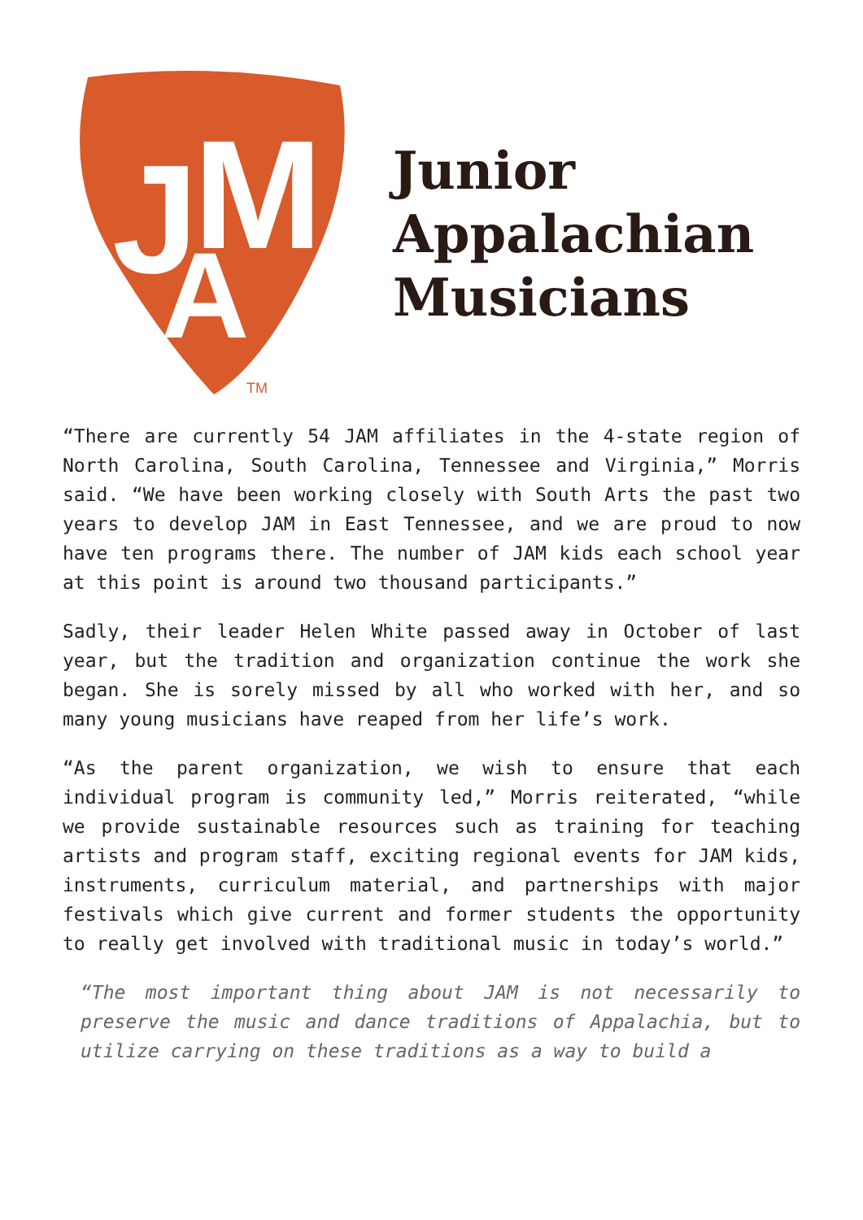J
M
A
TM
Junior
Appalachian
Musicians
“There are currently 54 JAM affiliates in the 4-state region of North Carolina, South Carolina, Tennessee and Virginia,” Morris said. “We have been working closely with South Arts the past two years to develop JAM in East Tennessee, and we are proud to now have ten programs there. The number of JAM kids each school year at this point is around two thousand participants.”
Sadly, their leader Helen White passed away in October of last year, but the tradition and organization continue the work she began. She is sorely missed by all who worked with her, and so many young musicians have reaped from her life’s work.
“As the parent organization, we wish to ensure that each individual program is community led,” Morris reiterated, “while we provide sustainable resources such as training for teaching artists and program staff, exciting regional events for JAM kids, instruments, curriculum material, and partnerships with major festivals which give current and former students the opportunity to really get involved with traditional music in today’s world.”
“The most important thing about JAM is not necessarily to preserve the music and dance traditions of Appalachia, but to utilize carrying on these traditions as a way to build a